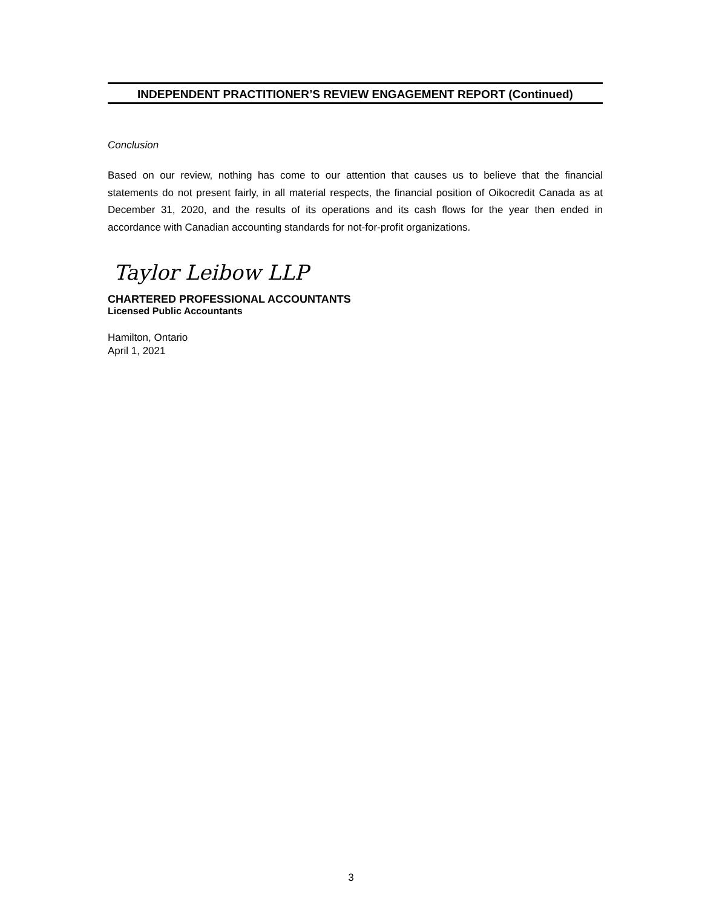INDEPENDENT PRACTITIONER’S REVIEW ENGAGEMENT REPORT (Continued)
Conclusion
Based on our review, nothing has come to our attention that causes us to believe that the financial statements do not present fairly, in all material respects, the financial position of Oikocredit Canada as at December 31, 2020, and the results of its operations and its cash flows for the year then ended in accordance with Canadian accounting standards for not-for-profit organizations.
Taylor Leibow LLP
CHARTERED PROFESSIONAL ACCOUNTANTS
Licensed Public Accountants
Hamilton, Ontario
April 1, 2021
3